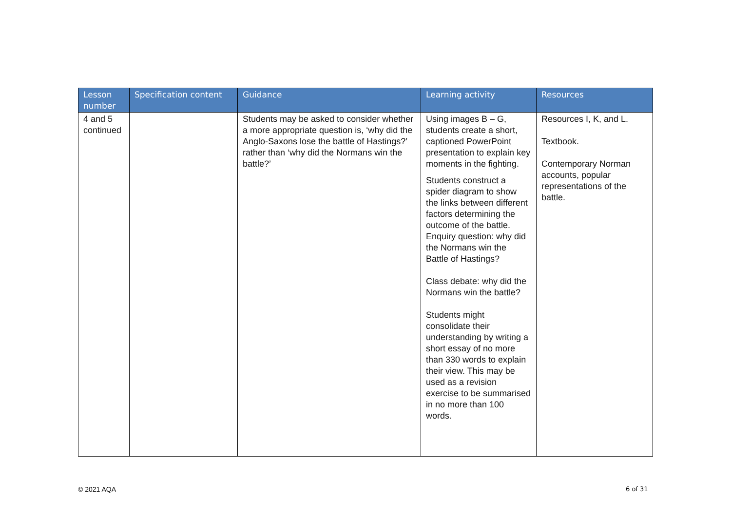| Lesson number | Specification content | Guidance | Learning activity | Resources |
| --- | --- | --- | --- | --- |
| 4 and 5 continued | | Students may be asked to consider whether a more appropriate question is, ‘why did the Anglo-Saxons lose the battle of Hastings?’ rather than ‘why did the Normans win the battle?’ | Using images B – G, students create a short, captioned PowerPoint presentation to explain key moments in the fighting. Students construct a spider diagram to show the links between different factors determining the outcome of the battle. Enquiry question: why did the Normans win the Battle of Hastings? Class debate: why did the Normans win the battle? Students might consolidate their understanding by writing a short essay of no more than 330 words to explain their view. This may be used as a revision exercise to be summarised in no more than 100 words. | Resources I, K, and L. Textbook. Contemporary Norman accounts, popular representations of the battle. |
© 2021 AQA 6 of 31